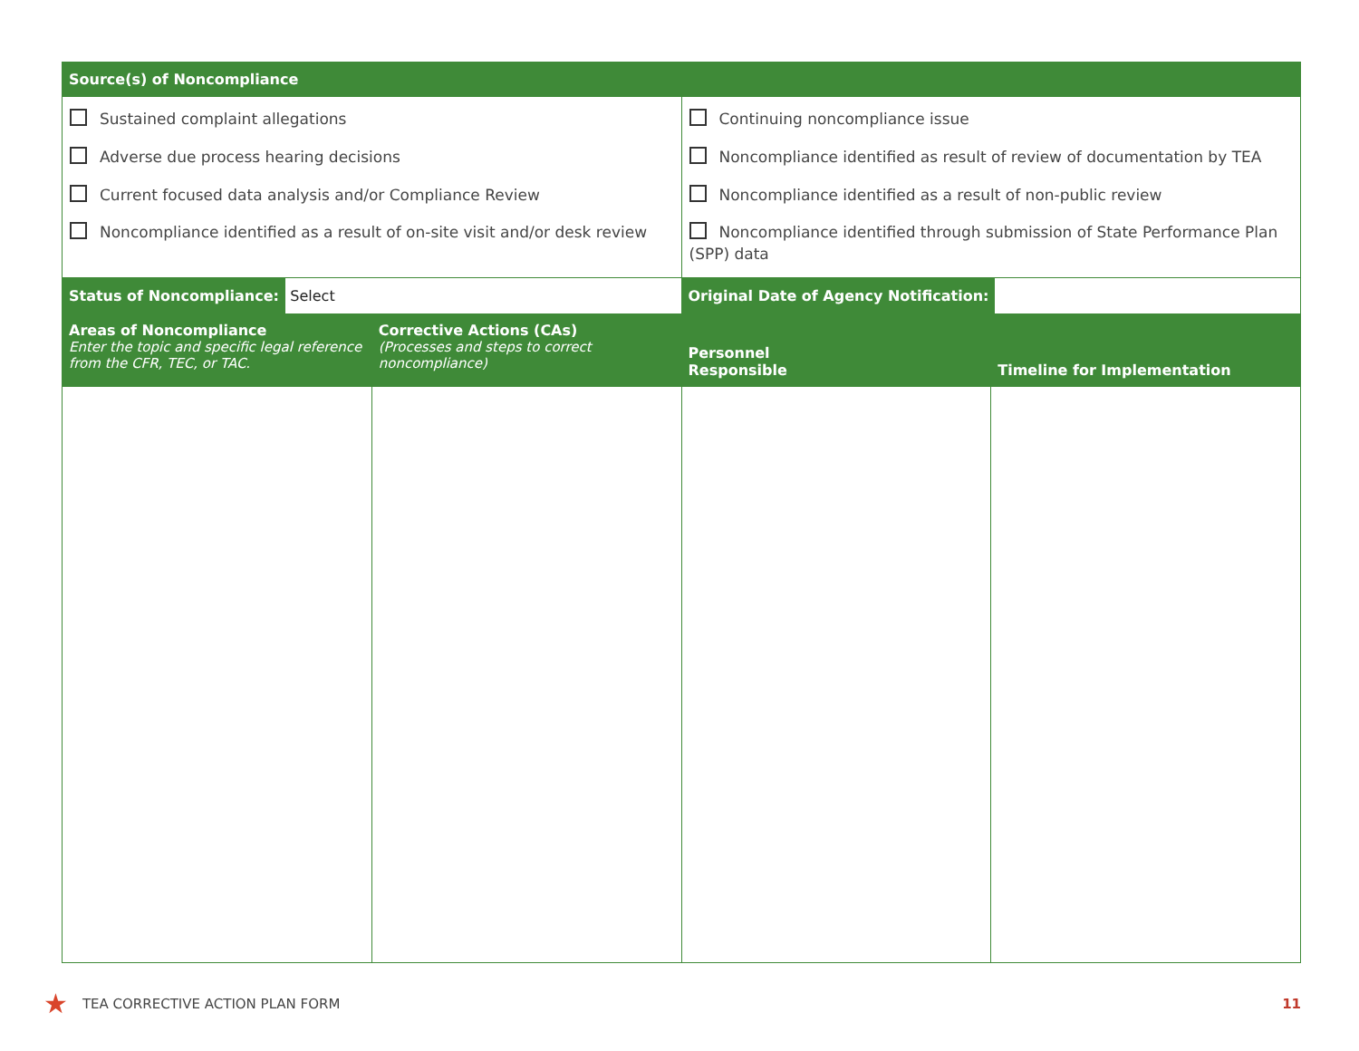| Source(s) of Noncompliance | | | |
| --- | --- | --- | --- |
| Sustained complaint allegations Adverse due process hearing decisions Current focused data analysis and/or Compliance Review Noncompliance identified as a result of on-site visit and/or desk review | | Continuing noncompliance issue Noncompliance identified as result of review of documentation by TEA Noncompliance identified as a result of non-public review Noncompliance identified through submission of State Performance Plan (SPP) data | |
| Status of Noncompliance: Select | | Original Date of Agency Notification: | |
| Areas of Noncompliance Enter the topic and specific legal reference from the CFR, TEC, or TAC. | Corrective Actions (CAs) (Processes and steps to correct noncompliance) | Personnel Responsible | Timeline for Implementation |
★ TEA CORRECTIVE ACTION PLAN FORM 11